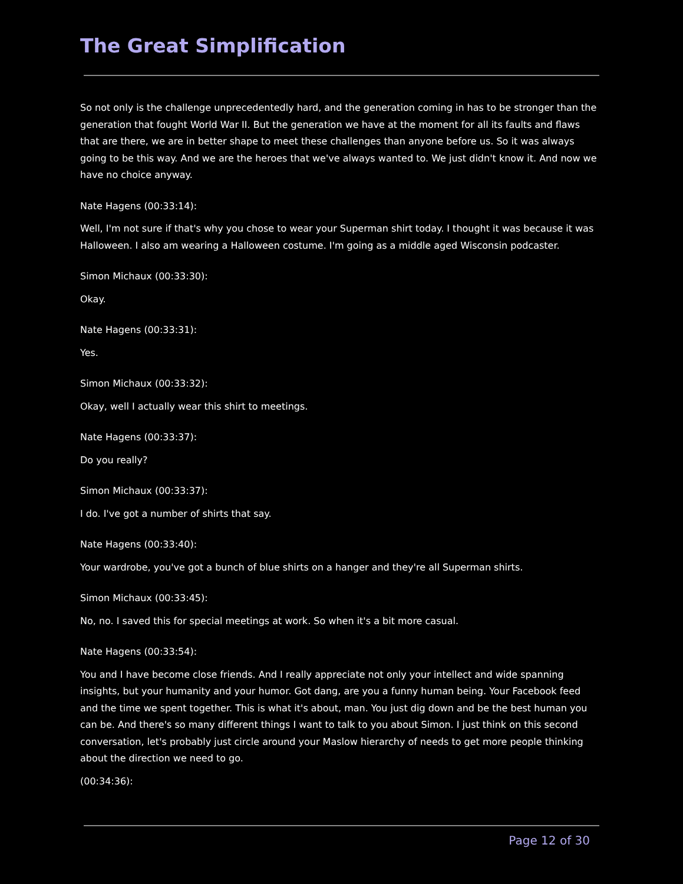The Great Simplification
So not only is the challenge unprecedentedly hard, and the generation coming in has to be stronger than the generation that fought World War II. But the generation we have at the moment for all its faults and flaws that are there, we are in better shape to meet these challenges than anyone before us. So it was always going to be this way. And we are the heroes that we've always wanted to. We just didn't know it. And now we have no choice anyway.
Nate Hagens (00:33:14):
Well, I'm not sure if that's why you chose to wear your Superman shirt today. I thought it was because it was Halloween. I also am wearing a Halloween costume. I'm going as a middle aged Wisconsin podcaster.
Simon Michaux (00:33:30):
Okay.
Nate Hagens (00:33:31):
Yes.
Simon Michaux (00:33:32):
Okay, well I actually wear this shirt to meetings.
Nate Hagens (00:33:37):
Do you really?
Simon Michaux (00:33:37):
I do. I've got a number of shirts that say.
Nate Hagens (00:33:40):
Your wardrobe, you've got a bunch of blue shirts on a hanger and they're all Superman shirts.
Simon Michaux (00:33:45):
No, no. I saved this for special meetings at work. So when it's a bit more casual.
Nate Hagens (00:33:54):
You and I have become close friends. And I really appreciate not only your intellect and wide spanning insights, but your humanity and your humor. Got dang, are you a funny human being. Your Facebook feed and the time we spent together. This is what it's about, man. You just dig down and be the best human you can be. And there's so many different things I want to talk to you about Simon. I just think on this second conversation, let's probably just circle around your Maslow hierarchy of needs to get more people thinking about the direction we need to go.
(00:34:36):
Page 12 of 30